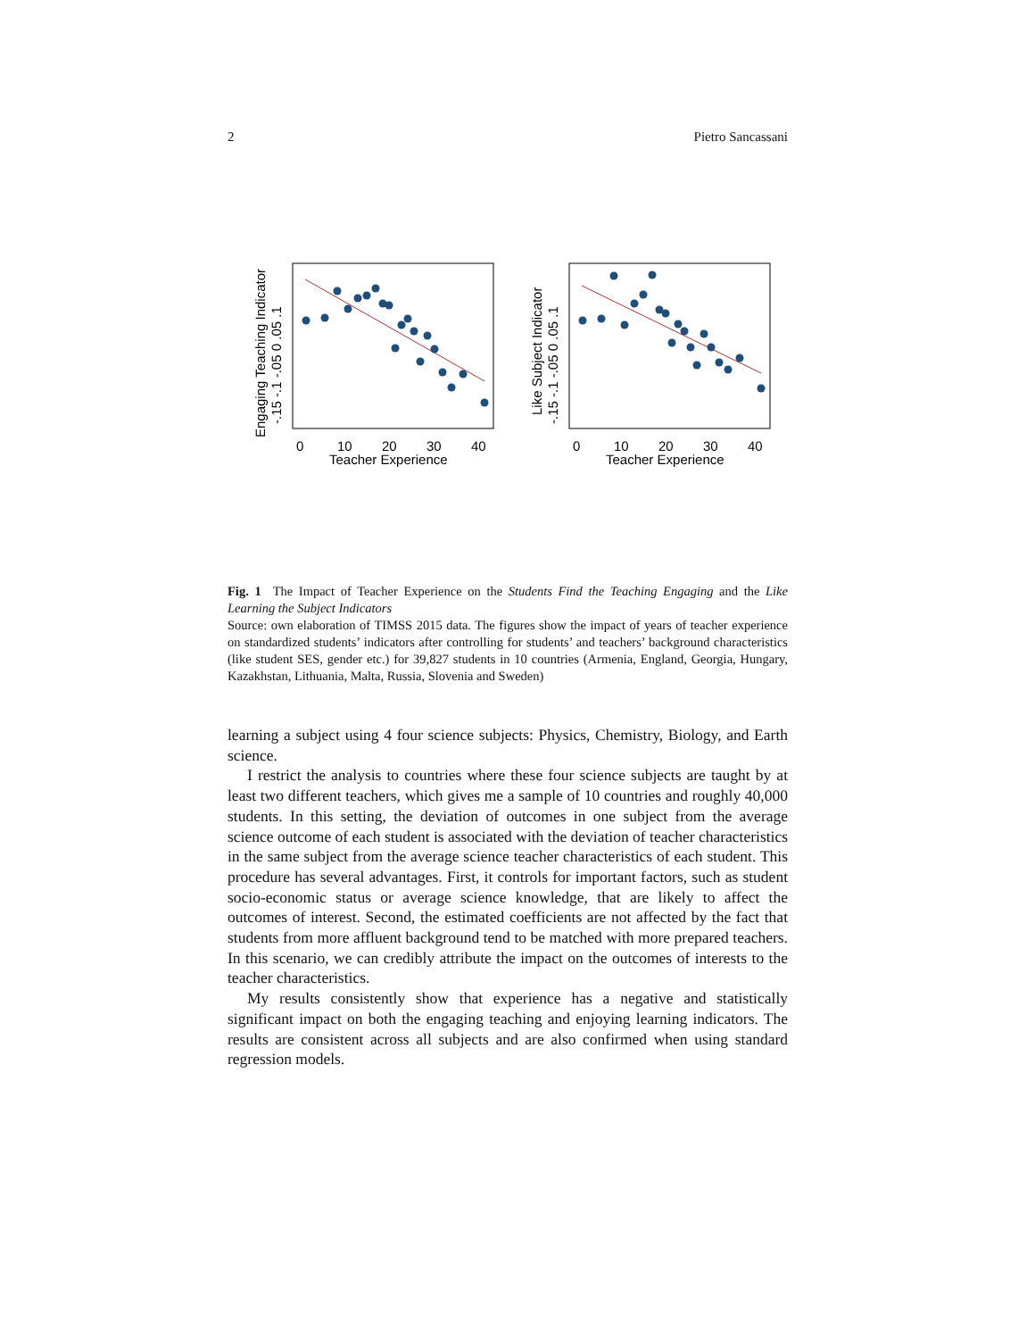2 Pietro Sancassani
0
10
20
30
40
Teacher Experience
-.15 -.1 -.05 0 .05 .1
Engaging Teaching Indicator
0
10
20
30
40
Teacher Experience
-.15 -.1 -.05 0 .05 .1
Like Subject Indicator
Fig. 1 The Impact of Teacher Experience on the Students Find the Teaching Engaging and the Like Learning the Subject Indicators
Source: own elaboration of TIMSS 2015 data. The figures show the impact of years of teacher experience on standardized students’ indicators after controlling for students’ and teachers’ background characteristics (like student SES, gender etc.) for 39,827 students in 10 countries (Armenia, England, Georgia, Hungary, Kazakhstan, Lithuania, Malta, Russia, Slovenia and Sweden)
learning a subject using 4 four science subjects: Physics, Chemistry, Biology, and Earth science.
I restrict the analysis to countries where these four science subjects are taught by at least two different teachers, which gives me a sample of 10 countries and roughly 40,000 students. In this setting, the deviation of outcomes in one subject from the average science outcome of each student is associated with the deviation of teacher characteristics in the same subject from the average science teacher characteristics of each student. This procedure has several advantages. First, it controls for important factors, such as student socio-economic status or average science knowledge, that are likely to affect the outcomes of interest. Second, the estimated coefficients are not affected by the fact that students from more affluent background tend to be matched with more prepared teachers. In this scenario, we can credibly attribute the impact on the outcomes of interests to the teacher characteristics.
My results consistently show that experience has a negative and statistically significant impact on both the engaging teaching and enjoying learning indicators. The results are consistent across all subjects and are also confirmed when using standard regression models.